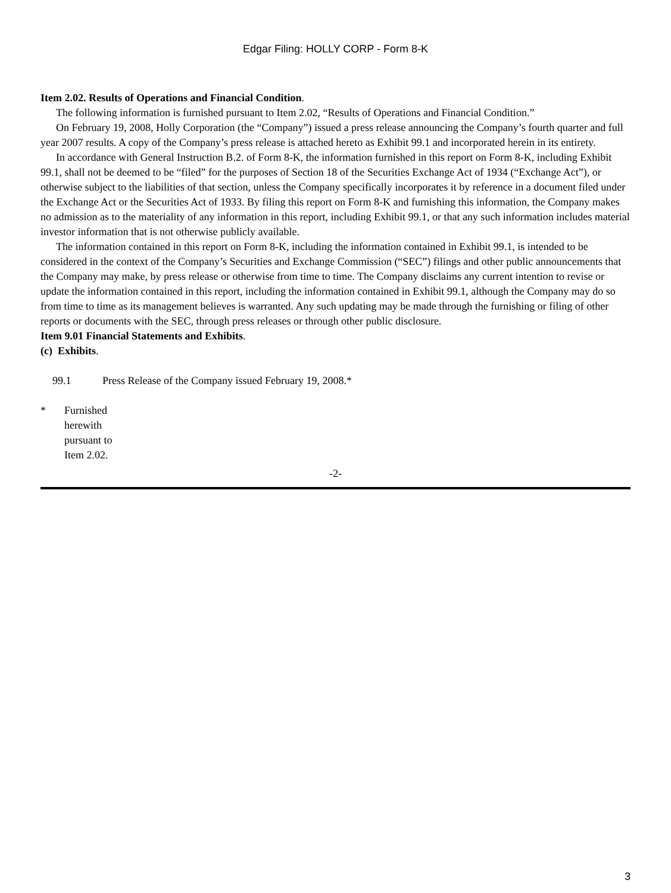Edgar Filing: HOLLY CORP - Form 8-K
Item 2.02. Results of Operations and Financial Condition.
The following information is furnished pursuant to Item 2.02, “Results of Operations and Financial Condition.”
On February 19, 2008, Holly Corporation (the “Company”) issued a press release announcing the Company’s fourth quarter and full year 2007 results. A copy of the Company’s press release is attached hereto as Exhibit 99.1 and incorporated herein in its entirety.
In accordance with General Instruction B.2. of Form 8-K, the information furnished in this report on Form 8-K, including Exhibit 99.1, shall not be deemed to be “filed” for the purposes of Section 18 of the Securities Exchange Act of 1934 (“Exchange Act”), or otherwise subject to the liabilities of that section, unless the Company specifically incorporates it by reference in a document filed under the Exchange Act or the Securities Act of 1933. By filing this report on Form 8-K and furnishing this information, the Company makes no admission as to the materiality of any information in this report, including Exhibit 99.1, or that any such information includes material investor information that is not otherwise publicly available.
The information contained in this report on Form 8-K, including the information contained in Exhibit 99.1, is intended to be considered in the context of the Company’s Securities and Exchange Commission (“SEC”) filings and other public announcements that the Company may make, by press release or otherwise from time to time. The Company disclaims any current intention to revise or update the information contained in this report, including the information contained in Exhibit 99.1, although the Company may do so from time to time as its management believes is warranted. Any such updating may be made through the furnishing or filing of other reports or documents with the SEC, through press releases or through other public disclosure.
Item 9.01 Financial Statements and Exhibits.
(c) Exhibits.
99.1 Press Release of the Company issued February 19, 2008.*
* Furnished
herewith
pursuant to
Item 2.02.
-2-
3